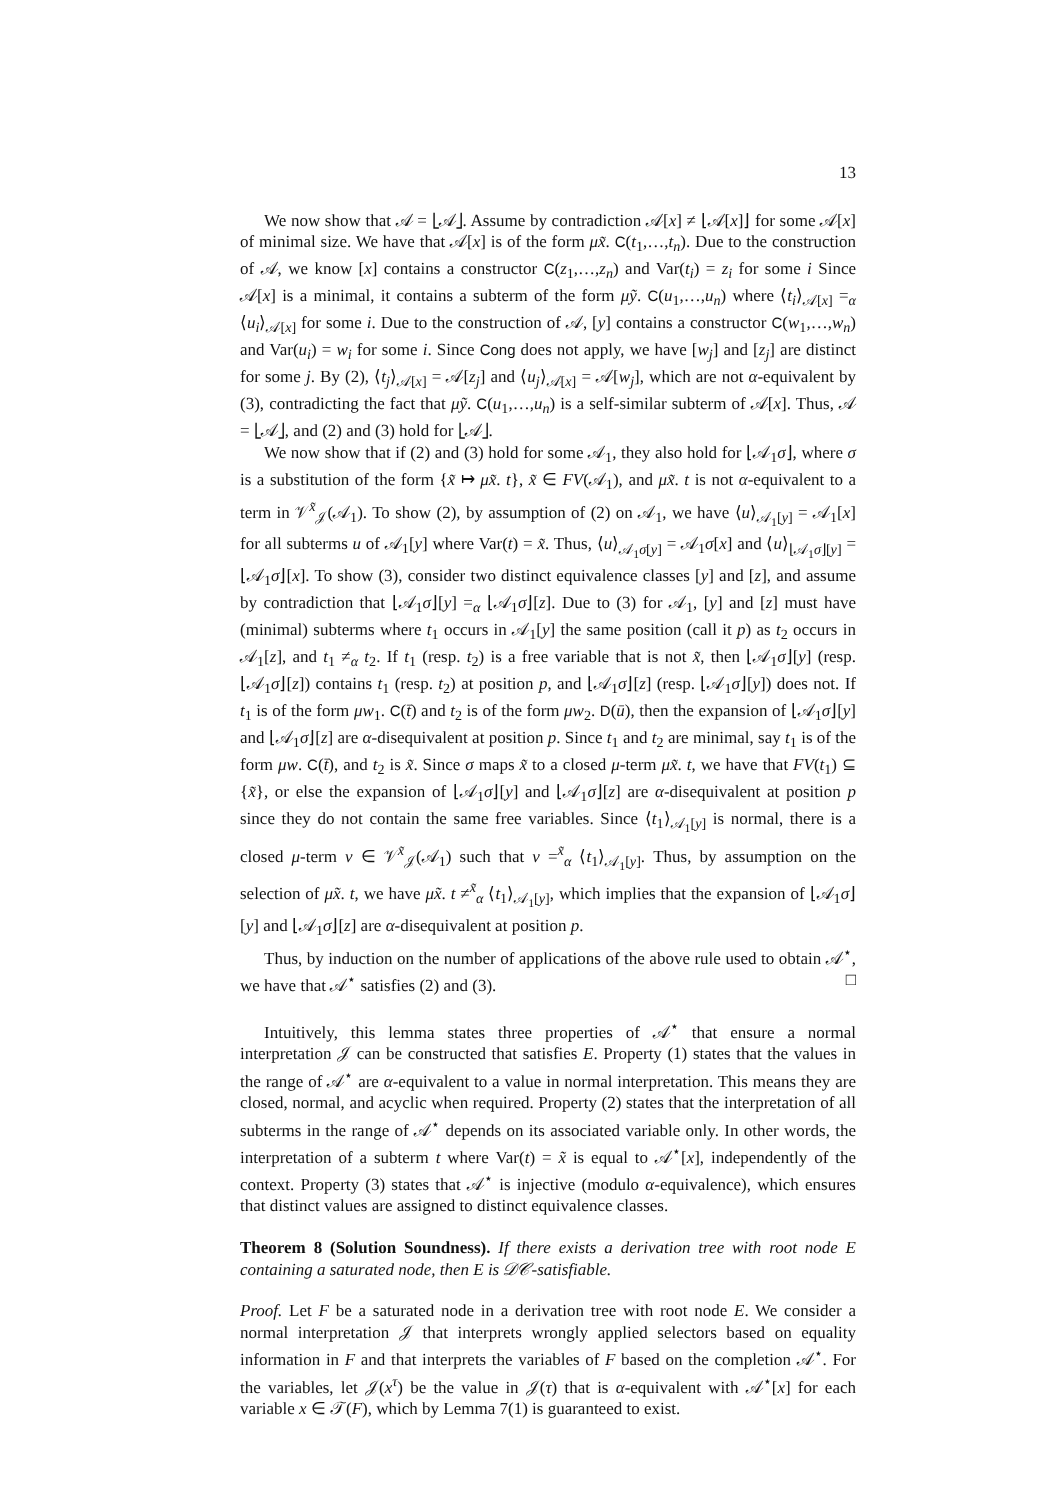13
We now show that 𝒜 = ⌊𝒜⌋. Assume by contradiction 𝒜[x] ≠ ⌊𝒜[x]⌋ for some 𝒜[x] of minimal size. We have that 𝒜[x] is of the form μx̃. C(t<sub>1</sub>,…,t<sub>n</sub>). Due to the construction of 𝒜, we know [x] contains a constructor C(z<sub>1</sub>,…,z<sub>n</sub>) and Var(t<sub>i</sub>) = z<sub>i</sub> for some i Since 𝒜[x] is a minimal, it contains a subterm of the form μỹ. C(u<sub>1</sub>,…,u<sub>n</sub>) where ⟨t<sub>i</sub>⟩<sub>𝒜[x]</sub> =<sub>α</sub> ⟨u<sub>i</sub>⟩<sub>𝒜[x]</sub> for some i. Due to the construction of 𝒜, [y] contains a constructor C(w<sub>1</sub>,…,w<sub>n</sub>) and Var(u<sub>i</sub>) = w<sub>i</sub> for some i. Since Cong does not apply, we have [w<sub>j</sub>] and [z<sub>j</sub>] are distinct for some j. By (2), ⟨t<sub>j</sub>⟩<sub>𝒜[x]</sub> = 𝒜[z<sub>j</sub>] and ⟨u<sub>j</sub>⟩<sub>𝒜[x]</sub> = 𝒜[w<sub>j</sub>], which are not α-equivalent by (3), contradicting the fact that μỹ. C(u<sub>1</sub>,…,u<sub>n</sub>) is a self-similar subterm of 𝒜[x]. Thus, 𝒜 = ⌊𝒜⌋, and (2) and (3) hold for ⌊𝒜⌋.
We now show that if (2) and (3) hold for some 𝒜<sub>1</sub>, they also hold for ⌊𝒜<sub>1</sub>σ⌋, where σ is a substitution of the form {x̃ ↦ μx̃. t}, x̃ ∈ FV(𝒜<sub>1</sub>), and μx̃. t is not α-equivalent to a term in 𝒱<sup>x̃</sup><sub>𝒥</sub>(𝒜<sub>1</sub>). To show (2), by assumption of (2) on 𝒜<sub>1</sub>, we have ⟨u⟩<sub>𝒜<sub>1</sub>[y]</sub> = 𝒜<sub>1</sub>[x] for all subterms u of 𝒜<sub>1</sub>[y] where Var(t) = x̃. Thus, ⟨u⟩<sub>𝒜<sub>1</sub>σ[y]</sub> = 𝒜<sub>1</sub>σ[x] and ⟨u⟩<sub>⌊𝒜<sub>1</sub>σ⌋[y]</sub> = ⌊𝒜<sub>1</sub>σ⌋[x]. To show (3), consider two distinct equivalence classes [y] and [z], and assume by contradiction that ⌊𝒜<sub>1</sub>σ⌋[y] =<sub>α</sub> ⌊𝒜<sub>1</sub>σ⌋[z]. Due to (3) for 𝒜<sub>1</sub>, [y] and [z] must have (minimal) subterms where t<sub>1</sub> occurs in 𝒜<sub>1</sub>[y] the same position (call it p) as t<sub>2</sub> occurs in 𝒜<sub>1</sub>[z], and t<sub>1</sub> ≠<sub>α</sub> t<sub>2</sub>. If t<sub>1</sub> (resp. t<sub>2</sub>) is a free variable that is not x̃, then ⌊𝒜<sub>1</sub>σ⌋[y] (resp. ⌊𝒜<sub>1</sub>σ⌋[z]) contains t<sub>1</sub> (resp. t<sub>2</sub>) at position p, and ⌊𝒜<sub>1</sub>σ⌋[z] (resp. ⌊𝒜<sub>1</sub>σ⌋[y]) does not. If t<sub>1</sub> is of the form μw<sub>1</sub>. C(t̄) and t<sub>2</sub> is of the form μw<sub>2</sub>. D(ū), then the expansion of ⌊𝒜<sub>1</sub>σ⌋[y] and ⌊𝒜<sub>1</sub>σ⌋[z] are α-disequivalent at position p. Since t<sub>1</sub> and t<sub>2</sub> are minimal, say t<sub>1</sub> is of the form μw. C(t̄), and t<sub>2</sub> is x̃. Since σ maps x̃ to a closed μ-term μx̃. t, we have that FV(t<sub>1</sub>) ⊆ {x̃}, or else the expansion of ⌊𝒜<sub>1</sub>σ⌋[y] and ⌊𝒜<sub>1</sub>σ⌋[z] are α-disequivalent at position p since they do not contain the same free variables. Since ⟨t<sub>1</sub>⟩<sub>𝒜<sub>1</sub>[y]</sub> is normal, there is a closed μ-term v ∈ 𝒱<sup>x̃</sup><sub>𝒥</sub>(𝒜<sub>1</sub>) such that v =<sup>x̃</sup><sub>α</sub> ⟨t<sub>1</sub>⟩<sub>𝒜<sub>1</sub>[y]</sub>. Thus, by assumption on the selection of μx̃. t, we have μx̃. t ≠<sup>x̃</sup><sub>α</sub> ⟨t<sub>1</sub>⟩<sub>𝒜<sub>1</sub>[y]</sub>, which implies that the expansion of ⌊𝒜<sub>1</sub>σ⌋[y] and ⌊𝒜<sub>1</sub>σ⌋[z] are α-disequivalent at position p.
Thus, by induction on the number of applications of the above rule used to obtain 𝒜<sup>⋆</sup>, we have that 𝒜<sup>⋆</sup> satisfies (2) and (3). □
Intuitively, this lemma states three properties of 𝒜<sup>⋆</sup> that ensure a normal interpretation 𝒥 can be constructed that satisfies E. Property (1) states that the values in the range of 𝒜<sup>⋆</sup> are α-equivalent to a value in normal interpretation. This means they are closed, normal, and acyclic when required. Property (2) states that the interpretation of all subterms in the range of 𝒜<sup>⋆</sup> depends on its associated variable only. In other words, the interpretation of a subterm t where Var(t) = x̃ is equal to 𝒜<sup>⋆</sup>[x], independently of the context. Property (3) states that 𝒜<sup>⋆</sup> is injective (modulo α-equivalence), which ensures that distinct values are assigned to distinct equivalence classes.
Theorem 8 (Solution Soundness). If there exists a derivation tree with root node E containing a saturated node, then E is 𝒟𝒞-satisfiable.
Proof. Let F be a saturated node in a derivation tree with root node E. We consider a normal interpretation 𝒥 that interprets wrongly applied selectors based on equality information in F and that interprets the variables of F based on the completion 𝒜<sup>⋆</sup>. For the variables, let 𝒥(x<sup>τ</sup>) be the value in 𝒥(τ) that is α-equivalent with 𝒜<sup>⋆</sup>[x] for each variable x ∈ 𝒯(F), which by Lemma 7(1) is guaranteed to exist.